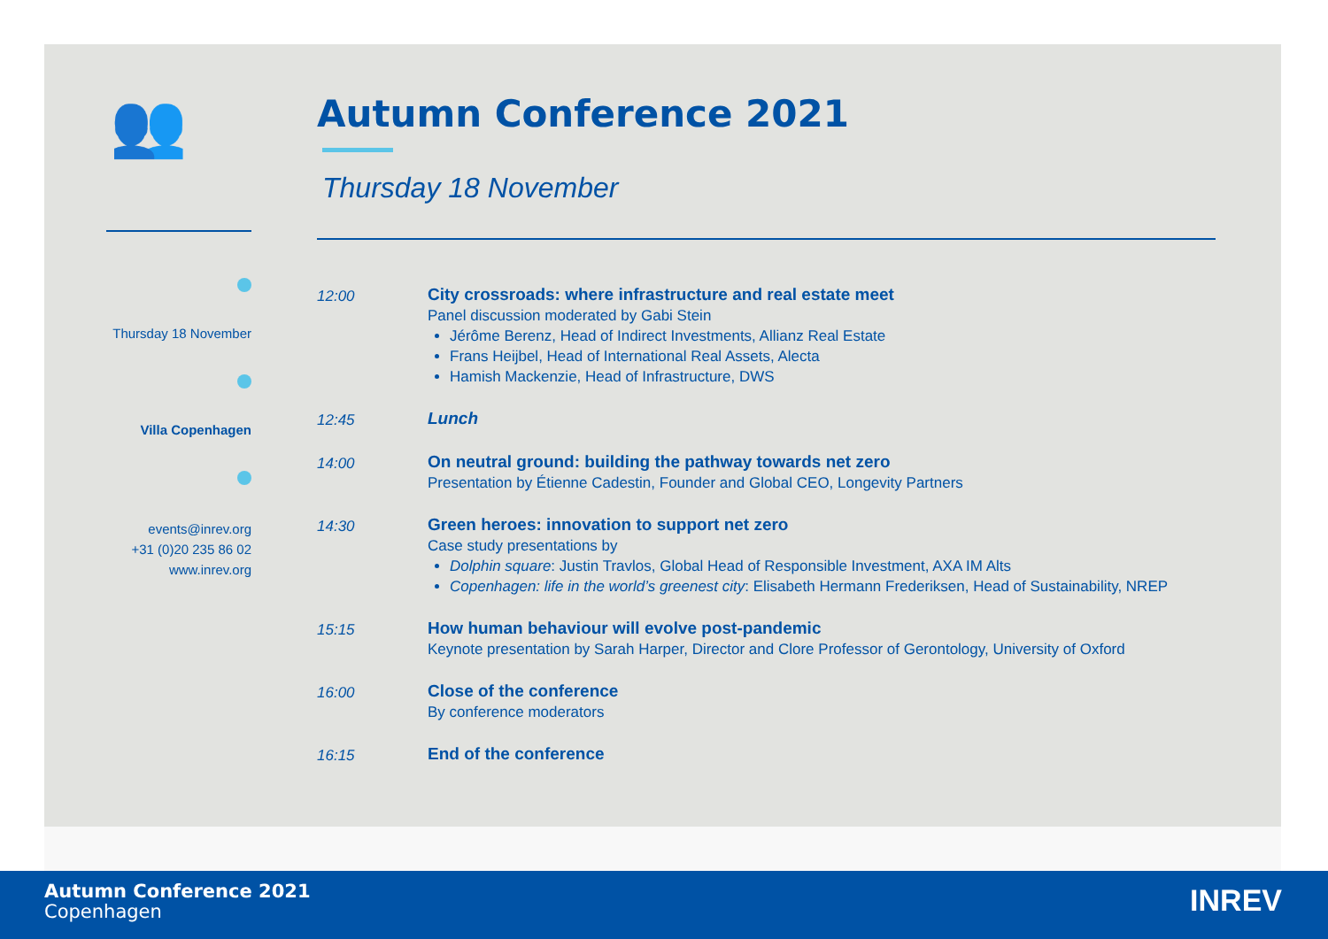👥
Thursday 18 November
Villa Copenhagen
events@inrev.org
+31 (0)20 235 86 02
www.inrev.org
Autumn Conference 2021
Thursday 18 November
12:00 City crossroads: where infrastructure and real estate meet
Panel discussion moderated by Gabi Stein
Jérôme Berenz, Head of Indirect Investments, Allianz Real Estate
Frans Heijbel, Head of International Real Assets, Alecta
Hamish Mackenzie, Head of Infrastructure, DWS
12:45 Lunch
14:00 On neutral ground: building the pathway towards net zero
Presentation by Étienne Cadestin, Founder and Global CEO, Longevity Partners
14:30 Green heroes: innovation to support net zero
Case study presentations by
Dolphin square: Justin Travlos, Global Head of Responsible Investment, AXA IM Alts
Copenhagen: life in the world’s greenest city: Elisabeth Hermann Frederiksen, Head of Sustainability, NREP
15:15 How human behaviour will evolve post-pandemic
Keynote presentation by Sarah Harper, Director and Clore Professor of Gerontology, University of Oxford
16:00 Close of the conference
By conference moderators
16:15 End of the conference
Autumn Conference 2021
Copenhagen
INREV